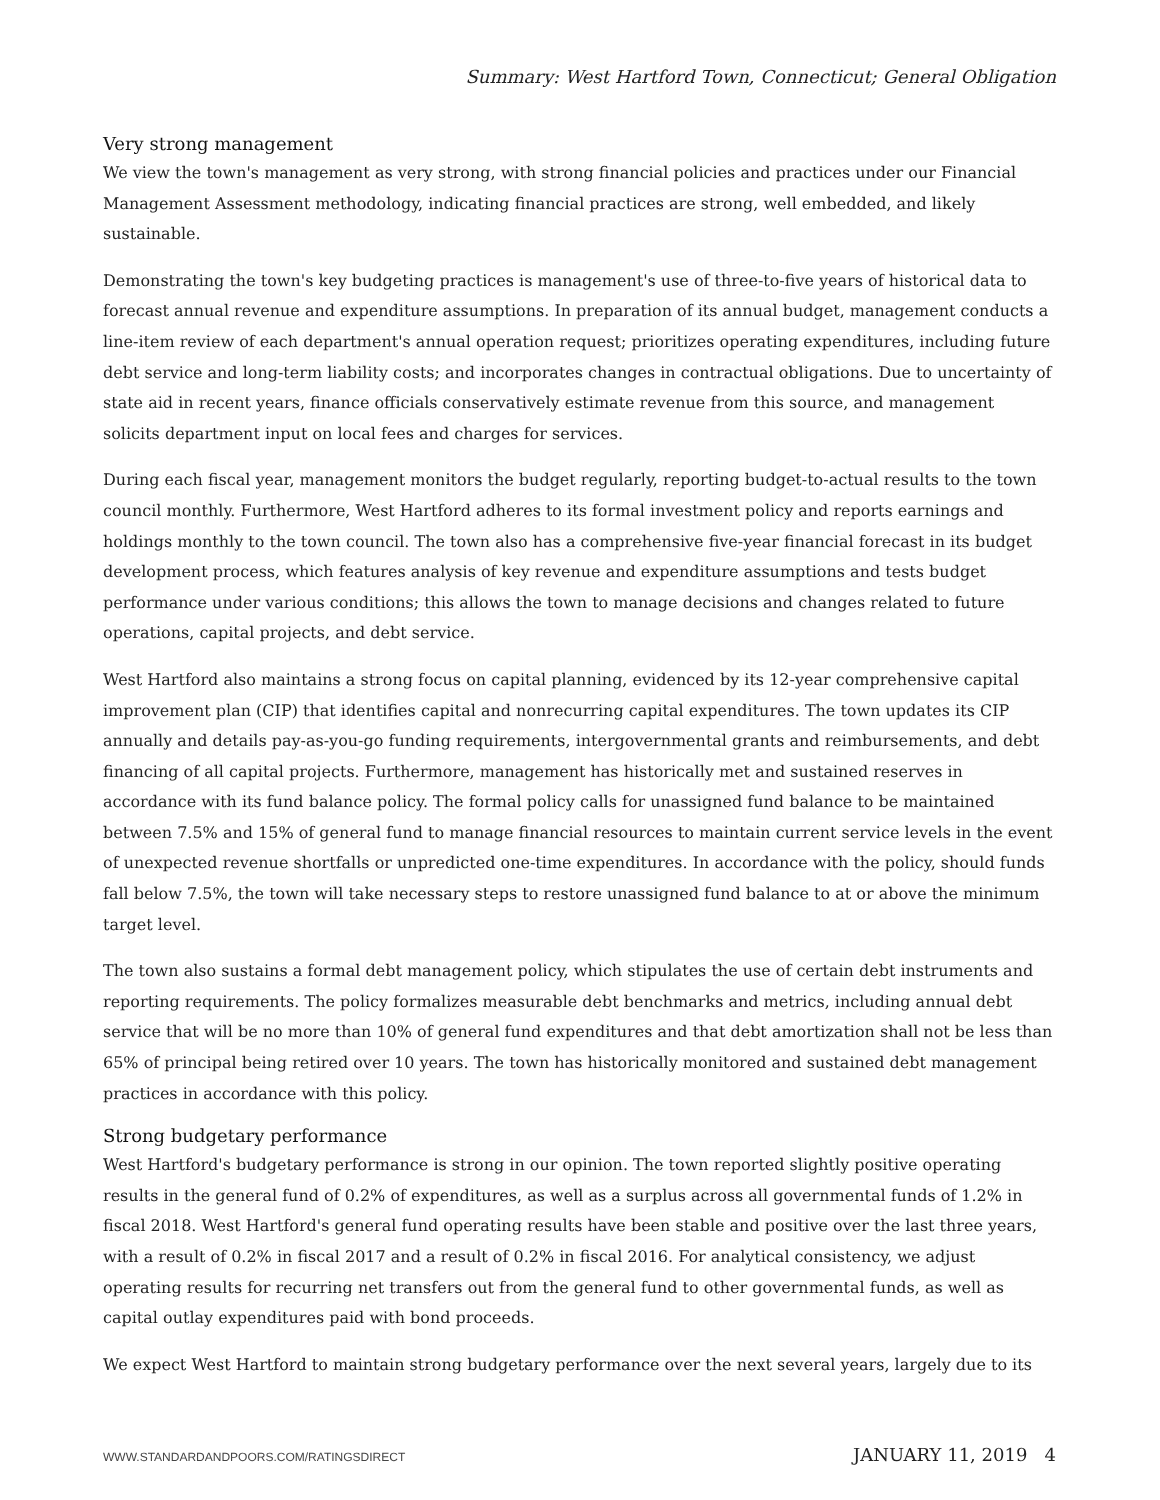Summary: West Hartford Town, Connecticut; General Obligation
Very strong management
We view the town's management as very strong, with strong financial policies and practices under our Financial Management Assessment methodology, indicating financial practices are strong, well embedded, and likely sustainable.
Demonstrating the town's key budgeting practices is management's use of three-to-five years of historical data to forecast annual revenue and expenditure assumptions. In preparation of its annual budget, management conducts a line-item review of each department's annual operation request; prioritizes operating expenditures, including future debt service and long-term liability costs; and incorporates changes in contractual obligations. Due to uncertainty of state aid in recent years, finance officials conservatively estimate revenue from this source, and management solicits department input on local fees and charges for services.
During each fiscal year, management monitors the budget regularly, reporting budget-to-actual results to the town council monthly. Furthermore, West Hartford adheres to its formal investment policy and reports earnings and holdings monthly to the town council. The town also has a comprehensive five-year financial forecast in its budget development process, which features analysis of key revenue and expenditure assumptions and tests budget performance under various conditions; this allows the town to manage decisions and changes related to future operations, capital projects, and debt service.
West Hartford also maintains a strong focus on capital planning, evidenced by its 12-year comprehensive capital improvement plan (CIP) that identifies capital and nonrecurring capital expenditures. The town updates its CIP annually and details pay-as-you-go funding requirements, intergovernmental grants and reimbursements, and debt financing of all capital projects. Furthermore, management has historically met and sustained reserves in accordance with its fund balance policy. The formal policy calls for unassigned fund balance to be maintained between 7.5% and 15% of general fund to manage financial resources to maintain current service levels in the event of unexpected revenue shortfalls or unpredicted one-time expenditures. In accordance with the policy, should funds fall below 7.5%, the town will take necessary steps to restore unassigned fund balance to at or above the minimum target level.
The town also sustains a formal debt management policy, which stipulates the use of certain debt instruments and reporting requirements. The policy formalizes measurable debt benchmarks and metrics, including annual debt service that will be no more than 10% of general fund expenditures and that debt amortization shall not be less than 65% of principal being retired over 10 years. The town has historically monitored and sustained debt management practices in accordance with this policy.
Strong budgetary performance
West Hartford's budgetary performance is strong in our opinion. The town reported slightly positive operating results in the general fund of 0.2% of expenditures, as well as a surplus across all governmental funds of 1.2% in fiscal 2018. West Hartford's general fund operating results have been stable and positive over the last three years, with a result of 0.2% in fiscal 2017 and a result of 0.2% in fiscal 2016. For analytical consistency, we adjust operating results for recurring net transfers out from the general fund to other governmental funds, as well as capital outlay expenditures paid with bond proceeds.
We expect West Hartford to maintain strong budgetary performance over the next several years, largely due to its
WWW.STANDARDANDPOORS.COM/RATINGSDIRECT JANUARY 11, 2019 4